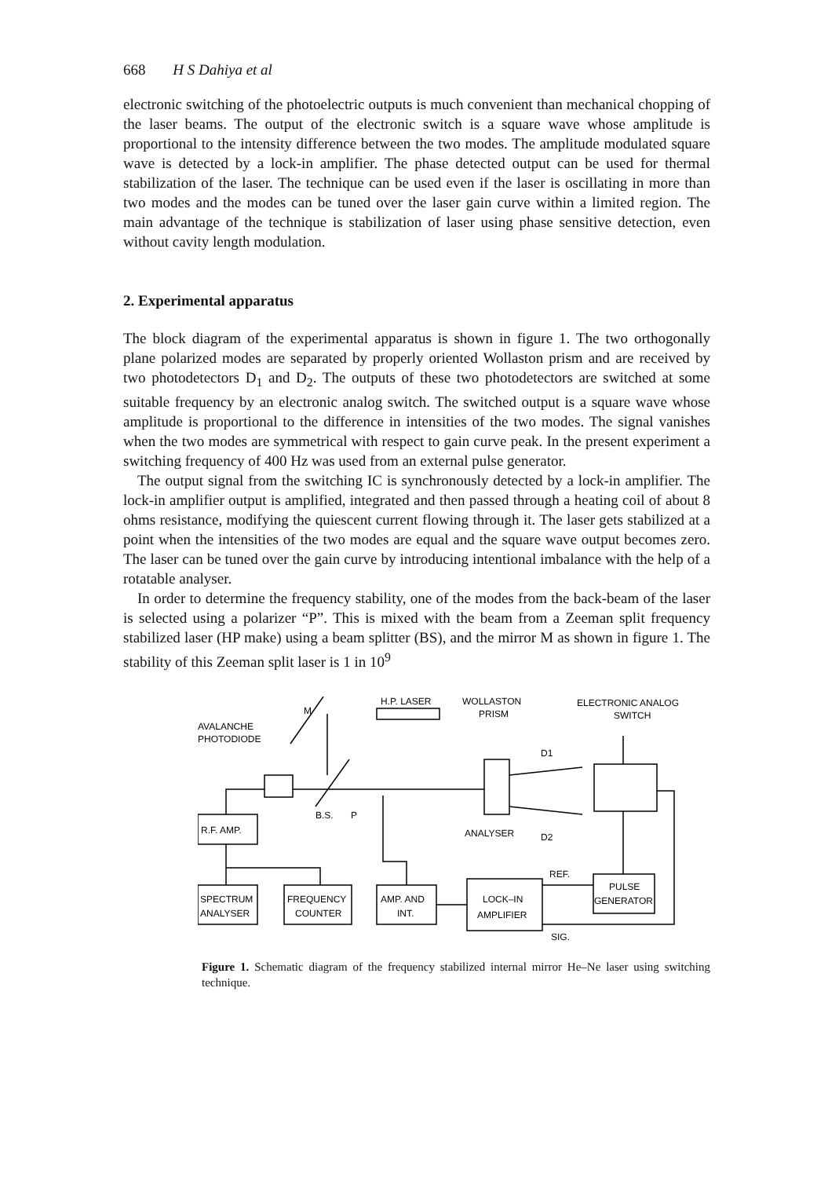668 H S Dahiya et al
electronic switching of the photoelectric outputs is much convenient than mechanical chopping of the laser beams. The output of the electronic switch is a square wave whose amplitude is proportional to the intensity difference between the two modes. The amplitude modulated square wave is detected by a lock-in amplifier. The phase detected output can be used for thermal stabilization of the laser. The technique can be used even if the laser is oscillating in more than two modes and the modes can be tuned over the laser gain curve within a limited region. The main advantage of the technique is stabilization of laser using phase sensitive detection, even without cavity length modulation.
2. Experimental apparatus
The block diagram of the experimental apparatus is shown in figure 1. The two orthogonally plane polarized modes are separated by properly oriented Wollaston prism and are received by two photodetectors D<sub>1</sub> and D<sub>2</sub>. The outputs of these two photodetectors are switched at some suitable frequency by an electronic analog switch. The switched output is a square wave whose amplitude is proportional to the difference in intensities of the two modes. The signal vanishes when the two modes are symmetrical with respect to gain curve peak. In the present experiment a switching frequency of 400 Hz was used from an external pulse generator.
The output signal from the switching IC is synchronously detected by a lock-in amplifier. The lock-in amplifier output is amplified, integrated and then passed through a heating coil of about 8 ohms resistance, modifying the quiescent current flowing through it. The laser gets stabilized at a point when the intensities of the two modes are equal and the square wave output becomes zero. The laser can be tuned over the gain curve by introducing intentional imbalance with the help of a rotatable analyser.
In order to determine the frequency stability, one of the modes from the back-beam of the laser is selected using a polarizer “P”. This is mixed with the beam from a Zeeman split frequency stabilized laser (HP make) using a beam splitter (BS), and the mirror M as shown in figure 1. The stability of this Zeeman split laser is 1 in 10<sup>9</sup>
H.P. LASER
WOLLASTON
PRISM
ELECTRONIC ANALOG
SWITCH
AVALANCHE
PHOTODIODE
M
D1
D2
B.S.
P
ANALYSER
R.F. AMP.
SPECTRUM
ANALYSER
FREQUENCY
COUNTER
AMP. AND
INT.
LOCK–IN
AMPLIFIER
REF.
SIG.
PULSE
GENERATOR
Figure 1. Schematic diagram of the frequency stabilized internal mirror He–Ne laser using switching technique.